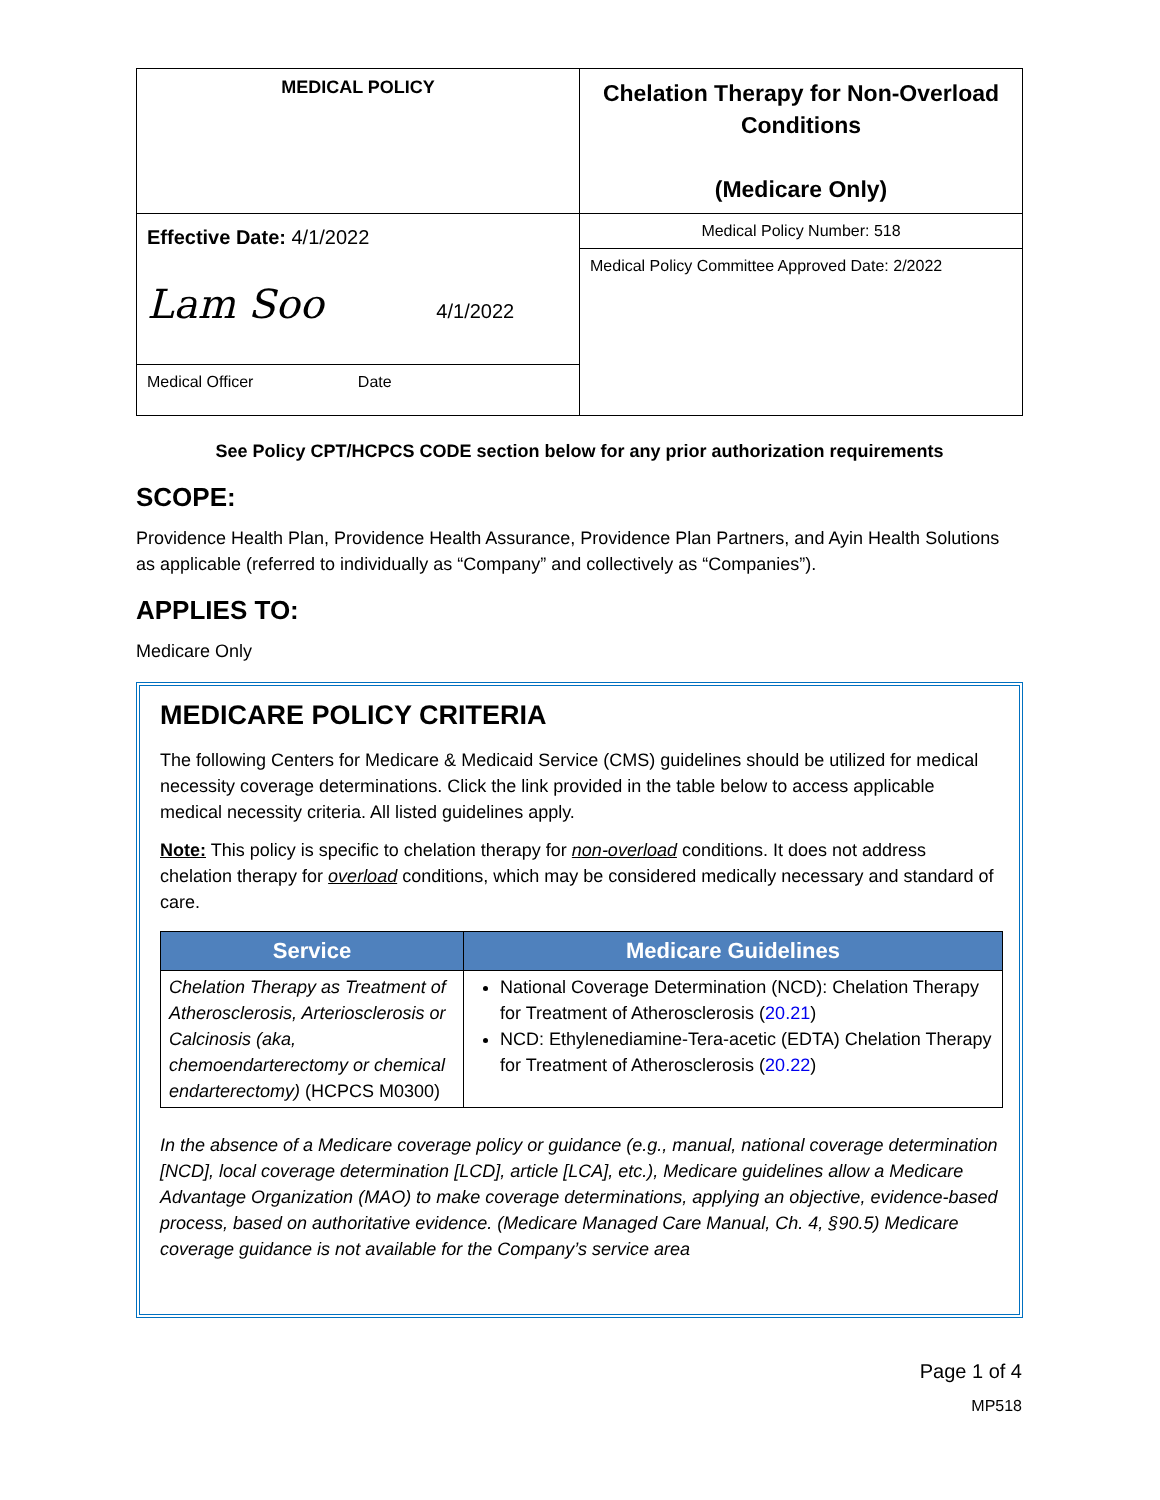| MEDICAL POLICY | Chelation Therapy for Non-Overload Conditions (Medicare Only) |
| Effective Date: 4/1/2022 Lam Soo 4/1/2022 | Medical Policy Number: 518 |
| | Medical Policy Committee Approved Date: 2/2022 |
| Medical Officer Date | |
See Policy CPT/HCPCS CODE section below for any prior authorization requirements
SCOPE:
Providence Health Plan, Providence Health Assurance, Providence Plan Partners, and Ayin Health Solutions as applicable (referred to individually as “Company” and collectively as “Companies”).
APPLIES TO:
Medicare Only
MEDICARE POLICY CRITERIA
The following Centers for Medicare & Medicaid Service (CMS) guidelines should be utilized for medical necessity coverage determinations. Click the link provided in the table below to access applicable medical necessity criteria. All listed guidelines apply.
Note: This policy is specific to chelation therapy for non-overload conditions. It does not address chelation therapy for overload conditions, which may be considered medically necessary and standard of care.
| Service | Medicare Guidelines |
| --- | --- |
| Chelation Therapy as Treatment of Atherosclerosis, Arteriosclerosis or Calcinosis (aka, chemoendarterectomy or chemical endarterectomy) (HCPCS M0300) | National Coverage Determination (NCD): Chelation Therapy for Treatment of Atherosclerosis ( 20.21 ) NCD: Ethylenediamine-Tera-acetic (EDTA) Chelation Therapy for Treatment of Atherosclerosis ( 20.22 ) |
In the absence of a Medicare coverage policy or guidance (e.g., manual, national coverage determination [NCD], local coverage determination [LCD], article [LCA], etc.), Medicare guidelines allow a Medicare Advantage Organization (MAO) to make coverage determinations, applying an objective, evidence-based process, based on authoritative evidence. (Medicare Managed Care Manual, Ch. 4, §90.5) Medicare coverage guidance is not available for the Company’s service area
Page 1 of 4
MP518